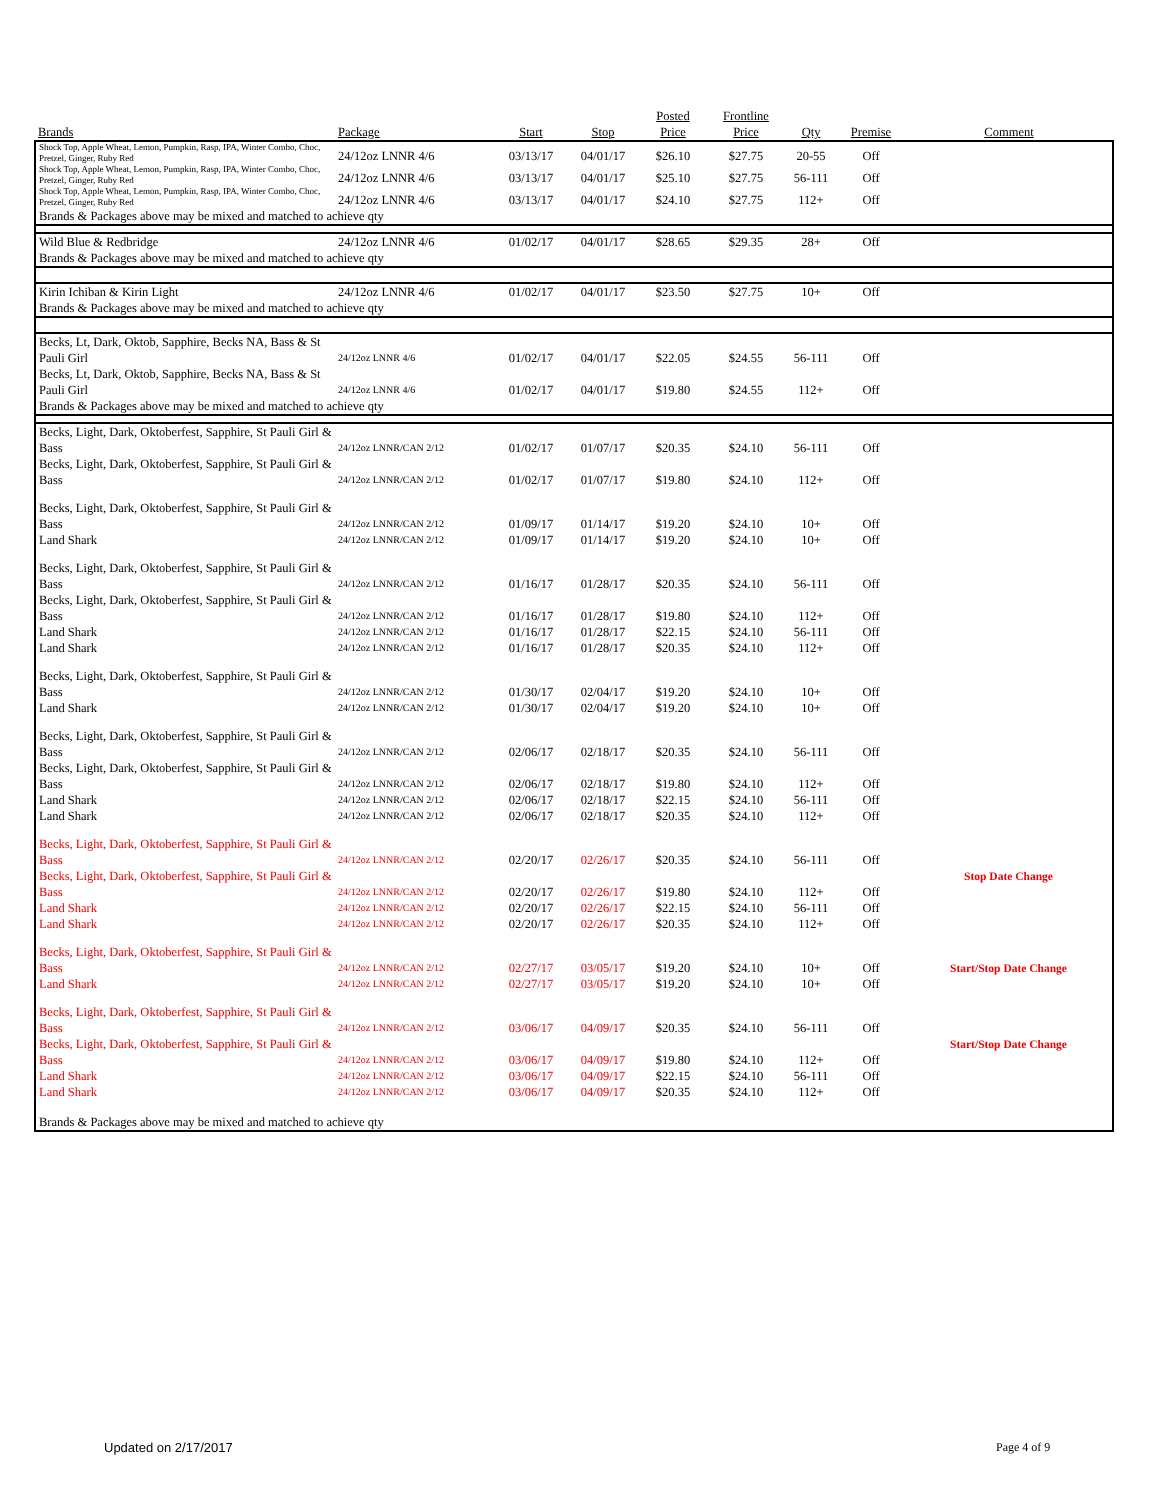| Brands | Package | Start | Stop | Posted Price | Frontline Price | Qty | Premise | Comment |
| --- | --- | --- | --- | --- | --- | --- | --- | --- |
| Shock Top, Apple Wheat, Lemon, Pumpkin, Rasp, IPA, Winter Combo, Choc, Pretzel, Ginger, Ruby Red | 24/12oz LNNR 4/6 | 03/13/17 | 04/01/17 | $26.10 | $27.75 | 20-55 | Off | |
| Shock Top, Apple Wheat, Lemon, Pumpkin, Rasp, IPA, Winter Combo, Choc, Pretzel, Ginger, Ruby Red | 24/12oz LNNR 4/6 | 03/13/17 | 04/01/17 | $25.10 | $27.75 | 56-111 | Off | |
| Shock Top, Apple Wheat, Lemon, Pumpkin, Rasp, IPA, Winter Combo, Choc, Pretzel, Ginger, Ruby Red | 24/12oz LNNR 4/6 | 03/13/17 | 04/01/17 | $24.10 | $27.75 | 112+ | Off | |
| Brands & Packages above may be mixed and matched to achieve qty | | | | | | | | |
| Wild Blue & Redbridge | 24/12oz LNNR 4/6 | 01/02/17 | 04/01/17 | $28.65 | $29.35 | 28+ | Off | |
| Brands & Packages above may be mixed and matched to achieve qty | | | | | | | | |
| Kirin Ichiban & Kirin Light | 24/12oz LNNR 4/6 | 01/02/17 | 04/01/17 | $23.50 | $27.75 | 10+ | Off | |
| Brands & Packages above may be mixed and matched to achieve qty | | | | | | | | |
| Becks, Lt, Dark, Oktob, Sapphire, Becks NA, Bass & St Pauli Girl | 24/12oz LNNR 4/6 | 01/02/17 | 04/01/17 | $22.05 | $24.55 | 56-111 | Off | |
| Becks, Lt, Dark, Oktob, Sapphire, Becks NA, Bass & St Pauli Girl | 24/12oz LNNR 4/6 | 01/02/17 | 04/01/17 | $19.80 | $24.55 | 112+ | Off | |
| Brands & Packages above may be mixed and matched to achieve qty | | | | | | | | |
| Becks, Light, Dark, Oktoberfest, Sapphire, St Pauli Girl & Bass | 24/12oz LNNR/CAN 2/12 | 01/02/17 | 01/07/17 | $20.35 | $24.10 | 56-111 | Off | |
| Becks, Light, Dark, Oktoberfest, Sapphire, St Pauli Girl & Bass | 24/12oz LNNR/CAN 2/12 | 01/02/17 | 01/07/17 | $19.80 | $24.10 | 112+ | Off | |
| Becks, Light, Dark, Oktoberfest, Sapphire, St Pauli Girl & Bass | 24/12oz LNNR/CAN 2/12 | 01/09/17 | 01/14/17 | $19.20 | $24.10 | 10+ | Off | |
| Land Shark | 24/12oz LNNR/CAN 2/12 | 01/09/17 | 01/14/17 | $19.20 | $24.10 | 10+ | Off | |
| Becks, Light, Dark, Oktoberfest, Sapphire, St Pauli Girl & Bass | 24/12oz LNNR/CAN 2/12 | 01/16/17 | 01/28/17 | $20.35 | $24.10 | 56-111 | Off | |
| Becks, Light, Dark, Oktoberfest, Sapphire, St Pauli Girl & Bass | 24/12oz LNNR/CAN 2/12 | 01/16/17 | 01/28/17 | $19.80 | $24.10 | 112+ | Off | |
| Land Shark | 24/12oz LNNR/CAN 2/12 | 01/16/17 | 01/28/17 | $22.15 | $24.10 | 56-111 | Off | |
| Land Shark | 24/12oz LNNR/CAN 2/12 | 01/16/17 | 01/28/17 | $20.35 | $24.10 | 112+ | Off | |
| Becks, Light, Dark, Oktoberfest, Sapphire, St Pauli Girl & Bass | 24/12oz LNNR/CAN 2/12 | 01/30/17 | 02/04/17 | $19.20 | $24.10 | 10+ | Off | |
| Land Shark | 24/12oz LNNR/CAN 2/12 | 01/30/17 | 02/04/17 | $19.20 | $24.10 | 10+ | Off | |
| Becks, Light, Dark, Oktoberfest, Sapphire, St Pauli Girl & Bass | 24/12oz LNNR/CAN 2/12 | 02/06/17 | 02/18/17 | $20.35 | $24.10 | 56-111 | Off | |
| Becks, Light, Dark, Oktoberfest, Sapphire, St Pauli Girl & Bass | 24/12oz LNNR/CAN 2/12 | 02/06/17 | 02/18/17 | $19.80 | $24.10 | 112+ | Off | |
| Land Shark | 24/12oz LNNR/CAN 2/12 | 02/06/17 | 02/18/17 | $22.15 | $24.10 | 56-111 | Off | |
| Land Shark | 24/12oz LNNR/CAN 2/12 | 02/06/17 | 02/18/17 | $20.35 | $24.10 | 112+ | Off | |
| Becks, Light, Dark, Oktoberfest, Sapphire, St Pauli Girl & Bass | 24/12oz LNNR/CAN 2/12 | 02/20/17 | 02/26/17 | $20.35 | $24.10 | 56-111 | Off | |
| Becks, Light, Dark, Oktoberfest, Sapphire, St Pauli Girl & Bass | 24/12oz LNNR/CAN 2/12 | 02/20/17 | 02/26/17 | $19.80 | $24.10 | 112+ | Off | Stop Date Change |
| Land Shark | 24/12oz LNNR/CAN 2/12 | 02/20/17 | 02/26/17 | $22.15 | $24.10 | 56-111 | Off | |
| Land Shark | 24/12oz LNNR/CAN 2/12 | 02/20/17 | 02/26/17 | $20.35 | $24.10 | 112+ | Off | |
| Becks, Light, Dark, Oktoberfest, Sapphire, St Pauli Girl & Bass | 24/12oz LNNR/CAN 2/12 | 02/27/17 | 03/05/17 | $19.20 | $24.10 | 10+ | Off | Start/Stop Date Change |
| Land Shark | 24/12oz LNNR/CAN 2/12 | 02/27/17 | 03/05/17 | $19.20 | $24.10 | 10+ | Off | |
| Becks, Light, Dark, Oktoberfest, Sapphire, St Pauli Girl & Bass | 24/12oz LNNR/CAN 2/12 | 03/06/17 | 04/09/17 | $20.35 | $24.10 | 56-111 | Off | |
| Becks, Light, Dark, Oktoberfest, Sapphire, St Pauli Girl & Bass | 24/12oz LNNR/CAN 2/12 | 03/06/17 | 04/09/17 | $19.80 | $24.10 | 112+ | Off | Start/Stop Date Change |
| Land Shark | 24/12oz LNNR/CAN 2/12 | 03/06/17 | 04/09/17 | $22.15 | $24.10 | 56-111 | Off | |
| Land Shark | 24/12oz LNNR/CAN 2/12 | 03/06/17 | 04/09/17 | $20.35 | $24.10 | 112+ | Off | |
| Brands & Packages above may be mixed and matched to achieve qty | | | | | | | | |
Updated on 2/17/2017 Page 4 of 9